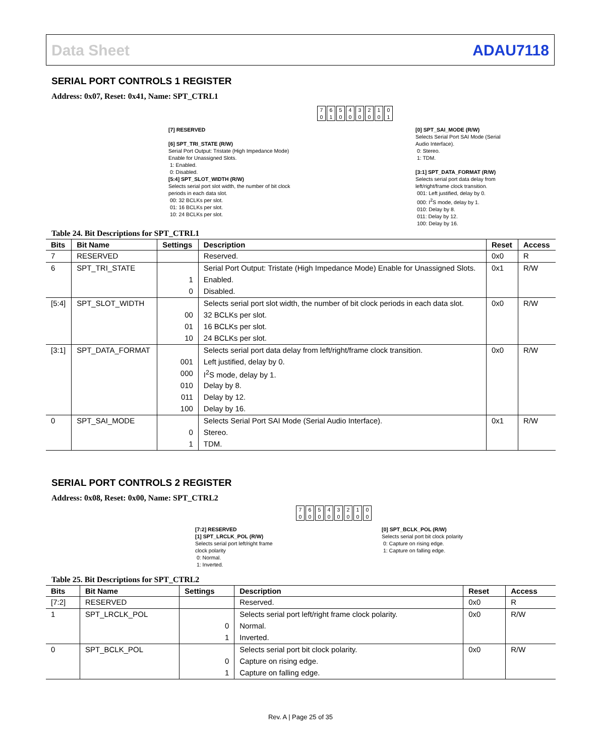Data Sheet ADAU7118
SERIAL PORT CONTROLS 1 REGISTER
Address: 0x07, Reset: 0x41, Name: SPT_CTRL1
[7] RESERVED
[6] SPT_TRI_STATE (R/W)
Serial Port Output: Tristate (High Impedance Mode) Enable for Unassigned Slots.
1: Enabled.
0: Disabled.
[5:4] SPT_SLOT_WIDTH (R/W)
Selects serial port slot width, the number of bit clock periods in each data slot.
00: 32 BCLKs per slot.
01: 16 BCLKs per slot.
10: 24 BCLKs per slot.
7
0 6
1 5
0 4
0 3
0 2
0 1
0 0
1
[0] SPT_SAI_MODE (R/W)
Selects Serial Port SAI Mode (Serial Audio Interface).
0: Stereo.
1: TDM.
[3:1] SPT_DATA_FORMAT (R/W)
Selects serial port data delay from left/right/frame clock transition.
001: Left justified, delay by 0.
000: I<sup>2</sup>S mode, delay by 1.
010: Delay by 8.
011: Delay by 12.
100: Delay by 16.
Table 24. Bit Descriptions for SPT_CTRL1
| Bits | Bit Name | Settings | Description | Reset | Access |
| --- | --- | --- | --- | --- | --- |
| 7 | RESERVED | | Reserved. | 0x0 | R |
| 6 | SPT_TRI_STATE | | Serial Port Output: Tristate (High Impedance Mode) Enable for Unassigned Slots. | 0x1 | R/W |
| | | 1 | Enabled. | | |
| | | 0 | Disabled. | | |
| [5:4] | SPT_SLOT_WIDTH | | Selects serial port slot width, the number of bit clock periods in each data slot. | 0x0 | R/W |
| | | 00 | 32 BCLKs per slot. | | |
| | | 01 | 16 BCLKs per slot. | | |
| | | 10 | 24 BCLKs per slot. | | |
| [3:1] | SPT_DATA_FORMAT | | Selects serial port data delay from left/right/frame clock transition. | 0x0 | R/W |
| | | 001 | Left justified, delay by 0. | | |
| | | 000 | I<sup>2</sup>S mode, delay by 1. | | |
| | | 010 | Delay by 8. | | |
| | | 011 | Delay by 12. | | |
| | | 100 | Delay by 16. | | |
| 0 | SPT_SAI_MODE | | Selects Serial Port SAI Mode (Serial Audio Interface). | 0x1 | R/W |
| | | 0 | Stereo. | | |
| | | 1 | TDM. | | |
SERIAL PORT CONTROLS 2 REGISTER
Address: 0x08, Reset: 0x00, Name: SPT_CTRL2
[7:2] RESERVED
[1] SPT_LRCLK_POL (R/W)
Selects serial port left/right frame clock polarity
0: Normal.
1: Inverted.
7
0 6
0 5
0 4
0 3
0 2
0 1
0 0
0
[0] SPT_BCLK_POL (R/W)
Selects serial port bit clock polarity
0: Capture on rising edge.
1: Capture on falling edge.
Table 25. Bit Descriptions for SPT_CTRL2
| Bits | Bit Name | Settings | Description | Reset | Access |
| --- | --- | --- | --- | --- | --- |
| [7:2] | RESERVED | | Reserved. | 0x0 | R |
| 1 | SPT_LRCLK_POL | | Selects serial port left/right frame clock polarity. | 0x0 | R/W |
| | | 0 | Normal. | | |
| | | 1 | Inverted. | | |
| 0 | SPT_BCLK_POL | | Selects serial port bit clock polarity. | 0x0 | R/W |
| | | 0 | Capture on rising edge. | | |
| | | 1 | Capture on falling edge. | | |
Rev. A | Page 25 of 35